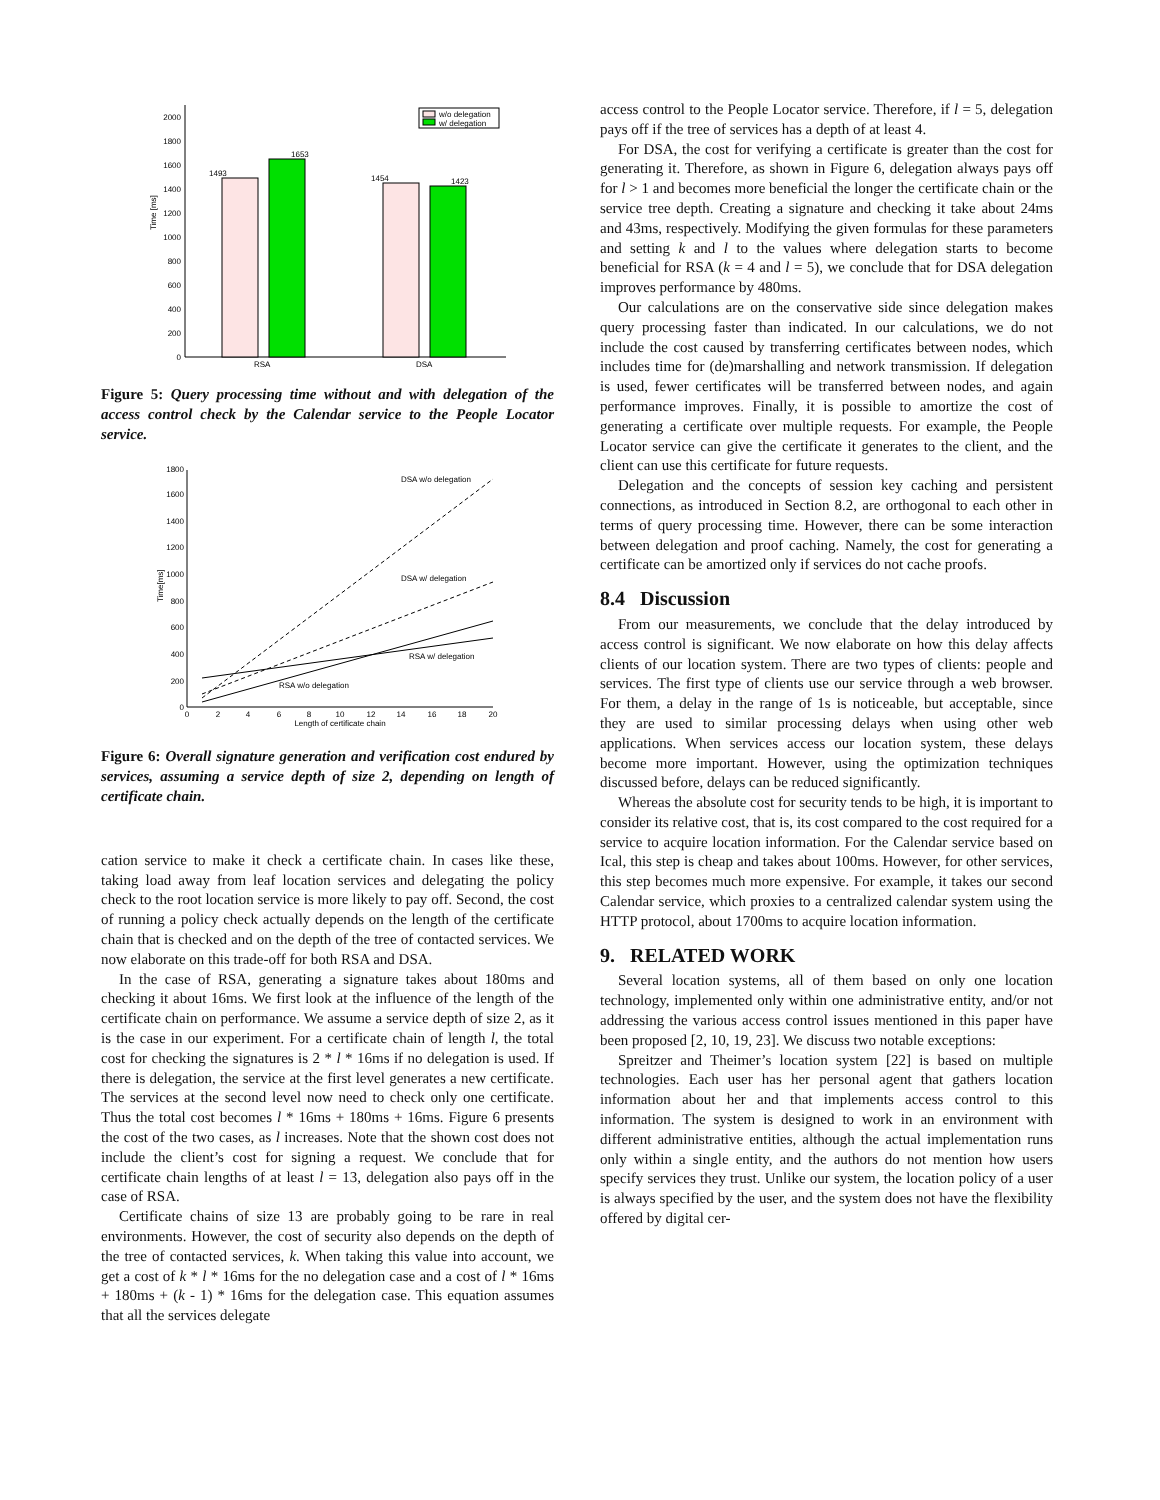0
200
400
600
800
1000
1200
1400
1600
1800
2000
Time [ms]
1493
1653
1454
1423
RSA
DSA
w/o delegation
w/ delegation
Figure 5: Query processing time without and with delegation of the access control check by the Calendar service to the People Locator service.
0
200
400
600
800
1000
1200
1400
1600
1800
0
2
4
6
8
10
12
14
16
18
20
Length of certificate chain
Time[ms]
DSA w/o delegation
DSA w/ delegation
RSA w/ delegation
RSA w/o delegation
Figure 6: Overall signature generation and verification cost endured by services, assuming a service depth of size 2, depending on length of certificate chain.
cation service to make it check a certificate chain. In cases like these, taking load away from leaf location services and delegating the policy check to the root location service is more likely to pay off. Second, the cost of running a policy check actually depends on the length of the certificate chain that is checked and on the depth of the tree of contacted services. We now elaborate on this trade-off for both RSA and DSA.
In the case of RSA, generating a signature takes about 180ms and checking it about 16ms. We first look at the influence of the length of the certificate chain on performance. We assume a service depth of size 2, as it is the case in our experiment. For a certificate chain of length l, the total cost for checking the signatures is 2 * l * 16ms if no delegation is used. If there is delegation, the service at the first level generates a new certificate. The services at the second level now need to check only one certificate. Thus the total cost becomes l * 16ms + 180ms + 16ms. Figure 6 presents the cost of the two cases, as l increases. Note that the shown cost does not include the client’s cost for signing a request. We conclude that for certificate chain lengths of at least l = 13, delegation also pays off in the case of RSA.
Certificate chains of size 13 are probably going to be rare in real environments. However, the cost of security also depends on the depth of the tree of contacted services, k. When taking this value into account, we get a cost of k * l * 16ms for the no delegation case and a cost of l * 16ms + 180ms + (k - 1) * 16ms for the delegation case. This equation assumes that all the services delegate
access control to the People Locator service. Therefore, if l = 5, delegation pays off if the tree of services has a depth of at least 4.
For DSA, the cost for verifying a certificate is greater than the cost for generating it. Therefore, as shown in Figure 6, delegation always pays off for l > 1 and becomes more beneficial the longer the certificate chain or the service tree depth. Creating a signature and checking it take about 24ms and 43ms, respectively. Modifying the given formulas for these parameters and setting k and l to the values where delegation starts to become beneficial for RSA (k = 4 and l = 5), we conclude that for DSA delegation improves performance by 480ms.
Our calculations are on the conservative side since delegation makes query processing faster than indicated. In our calculations, we do not include the cost caused by transferring certificates between nodes, which includes time for (de)marshalling and network transmission. If delegation is used, fewer certificates will be transferred between nodes, and again performance improves. Finally, it is possible to amortize the cost of generating a certificate over multiple requests. For example, the People Locator service can give the certificate it generates to the client, and the client can use this certificate for future requests.
Delegation and the concepts of session key caching and persistent connections, as introduced in Section 8.2, are orthogonal to each other in terms of query processing time. However, there can be some interaction between delegation and proof caching. Namely, the cost for generating a certificate can be amortized only if services do not cache proofs.
8.4 Discussion
From our measurements, we conclude that the delay introduced by access control is significant. We now elaborate on how this delay affects clients of our location system. There are two types of clients: people and services. The first type of clients use our service through a web browser. For them, a delay in the range of 1s is noticeable, but acceptable, since they are used to similar processing delays when using other web applications. When services access our location system, these delays become more important. However, using the optimization techniques discussed before, delays can be reduced significantly.
Whereas the absolute cost for security tends to be high, it is important to consider its relative cost, that is, its cost compared to the cost required for a service to acquire location information. For the Calendar service based on Ical, this step is cheap and takes about 100ms. However, for other services, this step becomes much more expensive. For example, it takes our second Calendar service, which proxies to a centralized calendar system using the HTTP protocol, about 1700ms to acquire location information.
9. RELATED WORK
Several location systems, all of them based on only one location technology, implemented only within one administrative entity, and/or not addressing the various access control issues mentioned in this paper have been proposed [2, 10, 19, 23]. We discuss two notable exceptions:
Spreitzer and Theimer’s location system [22] is based on multiple technologies. Each user has her personal agent that gathers location information about her and that implements access control to this information. The system is designed to work in an environment with different administrative entities, although the actual implementation runs only within a single entity, and the authors do not mention how users specify services they trust. Unlike our system, the location policy of a user is always specified by the user, and the system does not have the flexibility offered by digital cer-